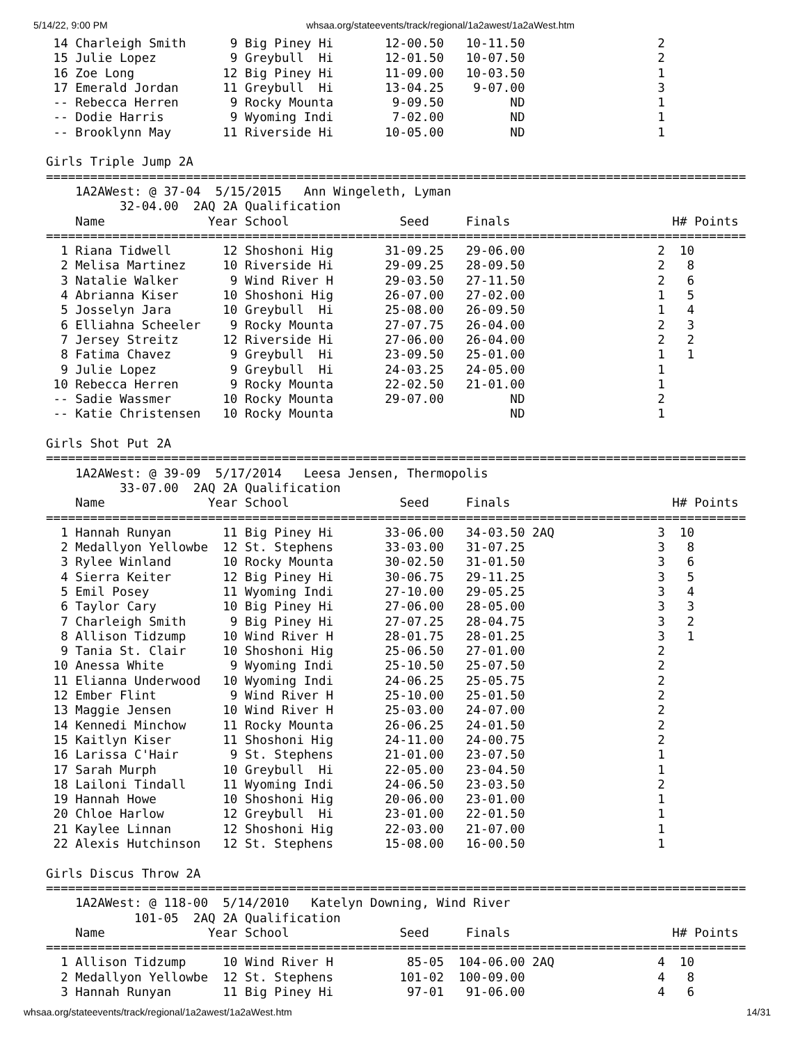5/14/22, 9:00 PM whsaa.org/stateevents/track/regional/1a2awest/1a2aWest.htm
 14 Charleigh Smith      9 Big Piney Hi       12-00.50   10-11.50                  2
 15 Julie Lopez          9 Greybull  Hi       12-01.50   10-07.50                  2
 16 Zoe Long            12 Big Piney Hi       11-09.00   10-03.50                  1
 17 Emerald Jordan      11 Greybull  Hi       13-04.25    9-07.00                  3
 -- Rebecca Herren       9 Rocky Mounta        9-09.50         ND                  1
 -- Dodie Harris         9 Wyoming Indi        7-02.00         ND                  1
 -- Brooklynn May       11 Riverside Hi       10-05.00         ND                  1

Girls Triple Jump 2A
===============================================================================================
    1A2AWest: @ 37-04  5/15/2015   Ann Wingeleth, Lyman
          32-04.00  2AQ 2A Qualification
    Name              Year School               Seed     Finals                      H# Points
===============================================================================================
  1 Riana Tidwell       12 Shoshoni Hig       31-09.25   29-06.00                  2  10
  2 Melisa Martinez     10 Riverside Hi       29-09.25   28-09.50                  2   8
  3 Natalie Walker       9 Wind River H       29-03.50   27-11.50                  2   6
  4 Abrianna Kiser      10 Shoshoni Hig       26-07.00   27-02.00                  1   5
  5 Josselyn Jara       10 Greybull  Hi       25-08.00   26-09.50                  1   4
  6 Elliahna Scheeler    9 Rocky Mounta       27-07.75   26-04.00                  2   3
  7 Jersey Streitz      12 Riverside Hi       27-06.00   26-04.00                  2   2
  8 Fatima Chavez        9 Greybull  Hi       23-09.50   25-01.00                  1   1
  9 Julie Lopez          9 Greybull  Hi       24-03.25   24-05.00                  1
 10 Rebecca Herren       9 Rocky Mounta       22-02.50   21-01.00                  1
 -- Sadie Wassmer       10 Rocky Mounta       29-07.00         ND                  2
 -- Katie Christensen   10 Rocky Mounta                        ND                  1

Girls Shot Put 2A
===============================================================================================
    1A2AWest: @ 39-09  5/17/2014   Leesa Jensen, Thermopolis
          33-07.00  2AQ 2A Qualification
    Name              Year School               Seed     Finals                      H# Points
===============================================================================================
  1 Hannah Runyan       11 Big Piney Hi       33-06.00   34-03.50 2AQ              3  10
  2 Medallyon Yellowbe  12 St. Stephens       33-03.00   31-07.25                  3   8
  3 Rylee Winland       10 Rocky Mounta       30-02.50   31-01.50                  3   6
  4 Sierra Keiter       12 Big Piney Hi       30-06.75   29-11.25                  3   5
  5 Emil Posey          11 Wyoming Indi       27-10.00   29-05.25                  3   4
  6 Taylor Cary         10 Big Piney Hi       27-06.00   28-05.00                  3   3
  7 Charleigh Smith      9 Big Piney Hi       27-07.25   28-04.75                  3   2
  8 Allison Tidzump     10 Wind River H       28-01.75   28-01.25                  3   1
  9 Tania St. Clair     10 Shoshoni Hig       25-06.50   27-01.00                  2
 10 Anessa White         9 Wyoming Indi       25-10.50   25-07.50                  2
 11 Elianna Underwood   10 Wyoming Indi       24-06.25   25-05.75                  2
 12 Ember Flint          9 Wind River H       25-10.00   25-01.50                  2
 13 Maggie Jensen       10 Wind River H       25-03.00   24-07.00                  2
 14 Kennedi Minchow     11 Rocky Mounta       26-06.25   24-01.50                  2
 15 Kaitlyn Kiser       11 Shoshoni Hig       24-11.00   24-00.75                  2
 16 Larissa C'Hair       9 St. Stephens       21-01.00   23-07.50                  1
 17 Sarah Murph         10 Greybull  Hi       22-05.00   23-04.50                  1
 18 Lailoni Tindall     11 Wyoming Indi       24-06.50   23-03.50                  2
 19 Hannah Howe         10 Shoshoni Hig       20-06.00   23-01.00                  1
 20 Chloe Harlow        12 Greybull  Hi       23-01.00   22-01.50                  1
 21 Kaylee Linnan       12 Shoshoni Hig       22-03.00   21-07.00                  1
 22 Alexis Hutchinson   12 St. Stephens       15-08.00   16-00.50                  1

Girls Discus Throw 2A
===============================================================================================
    1A2AWest: @ 118-00  5/14/2010   Katelyn Downing, Wind River
            101-05  2AQ 2A Qualification
    Name              Year School               Seed     Finals                      H# Points
===============================================================================================
  1 Allison Tidzump     10 Wind River H          85-05  104-06.00 2AQ              4  10
  2 Medallyon Yellowbe  12 St. Stephens         101-02  100-09.00                  4   8
  3 Hannah Runyan       11 Big Piney Hi          97-01   91-06.00                  4   6
whsaa.org/stateevents/track/regional/1a2awest/1a2aWest.htm 14/31